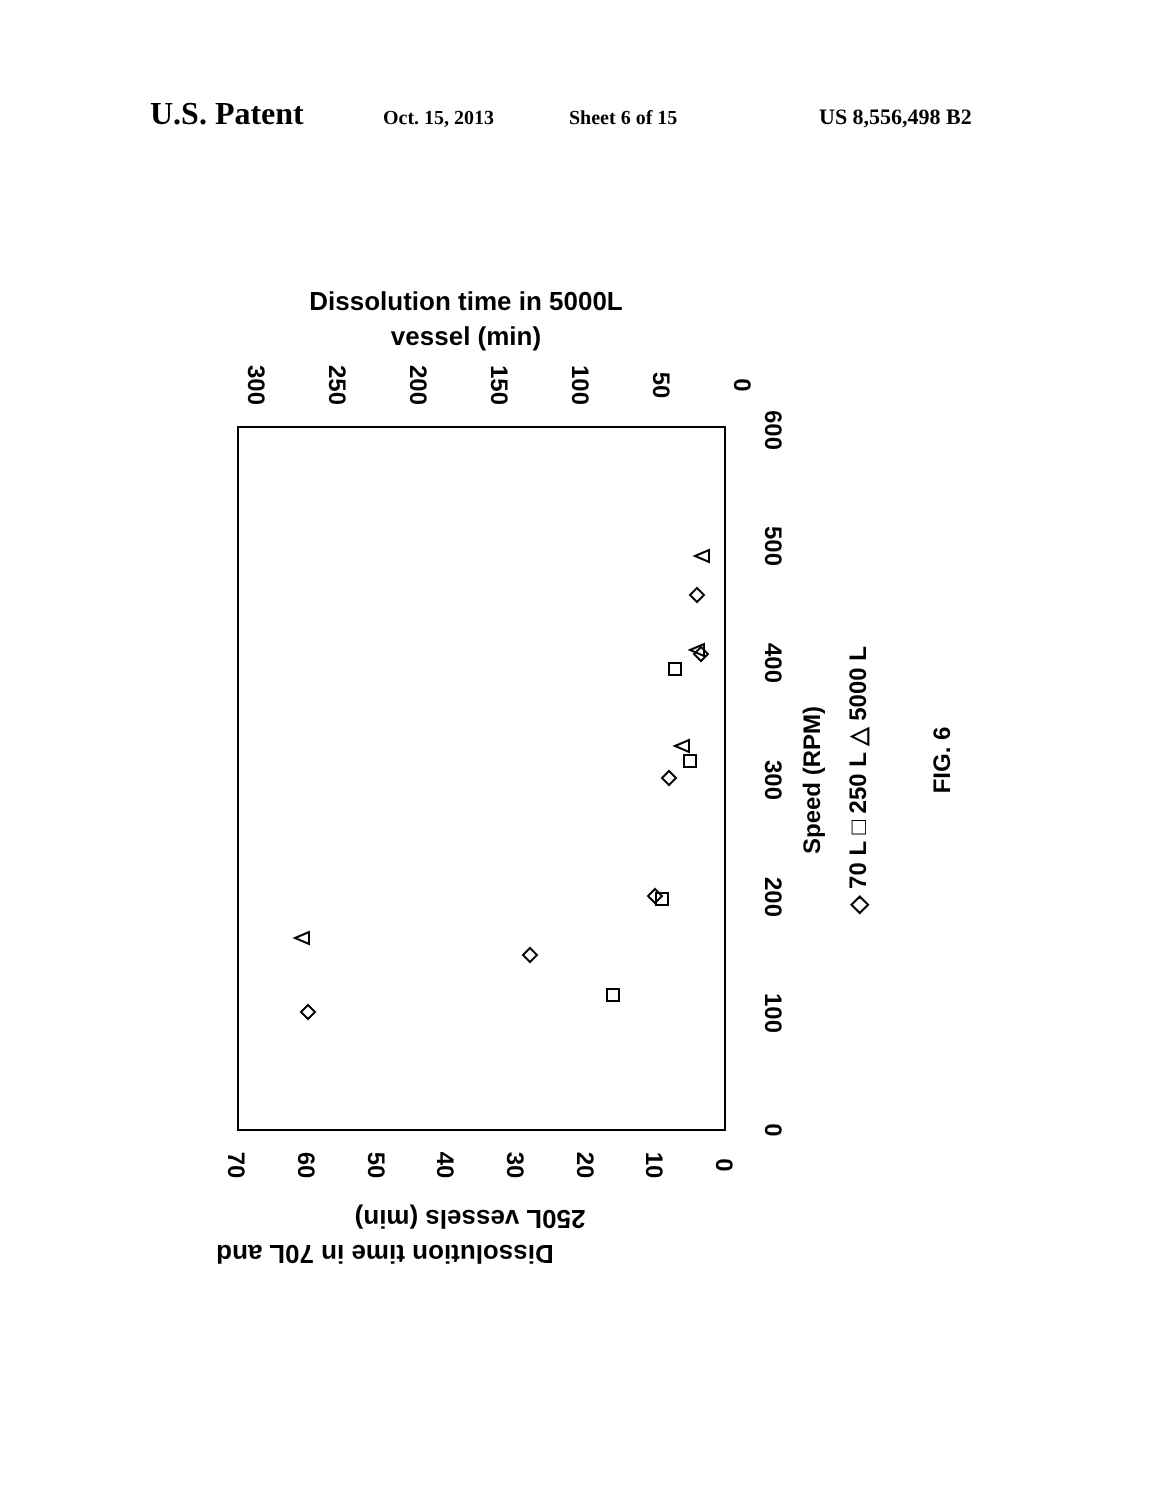U.S. Patent Oct. 15, 2013 Sheet 6 of 15 US 8,556,498 B2
Dissolution time in 5000L
vessel (min)
300
250
200
150
100
50
0
600
500
400
300
200
100
0
70
60
50
40
30
20
10
0
Speed (RPM)
◇ 70 L □ 250 L △ 5000 L
FIG. 6
Dissolution time in 70L and
250L vessels (min)